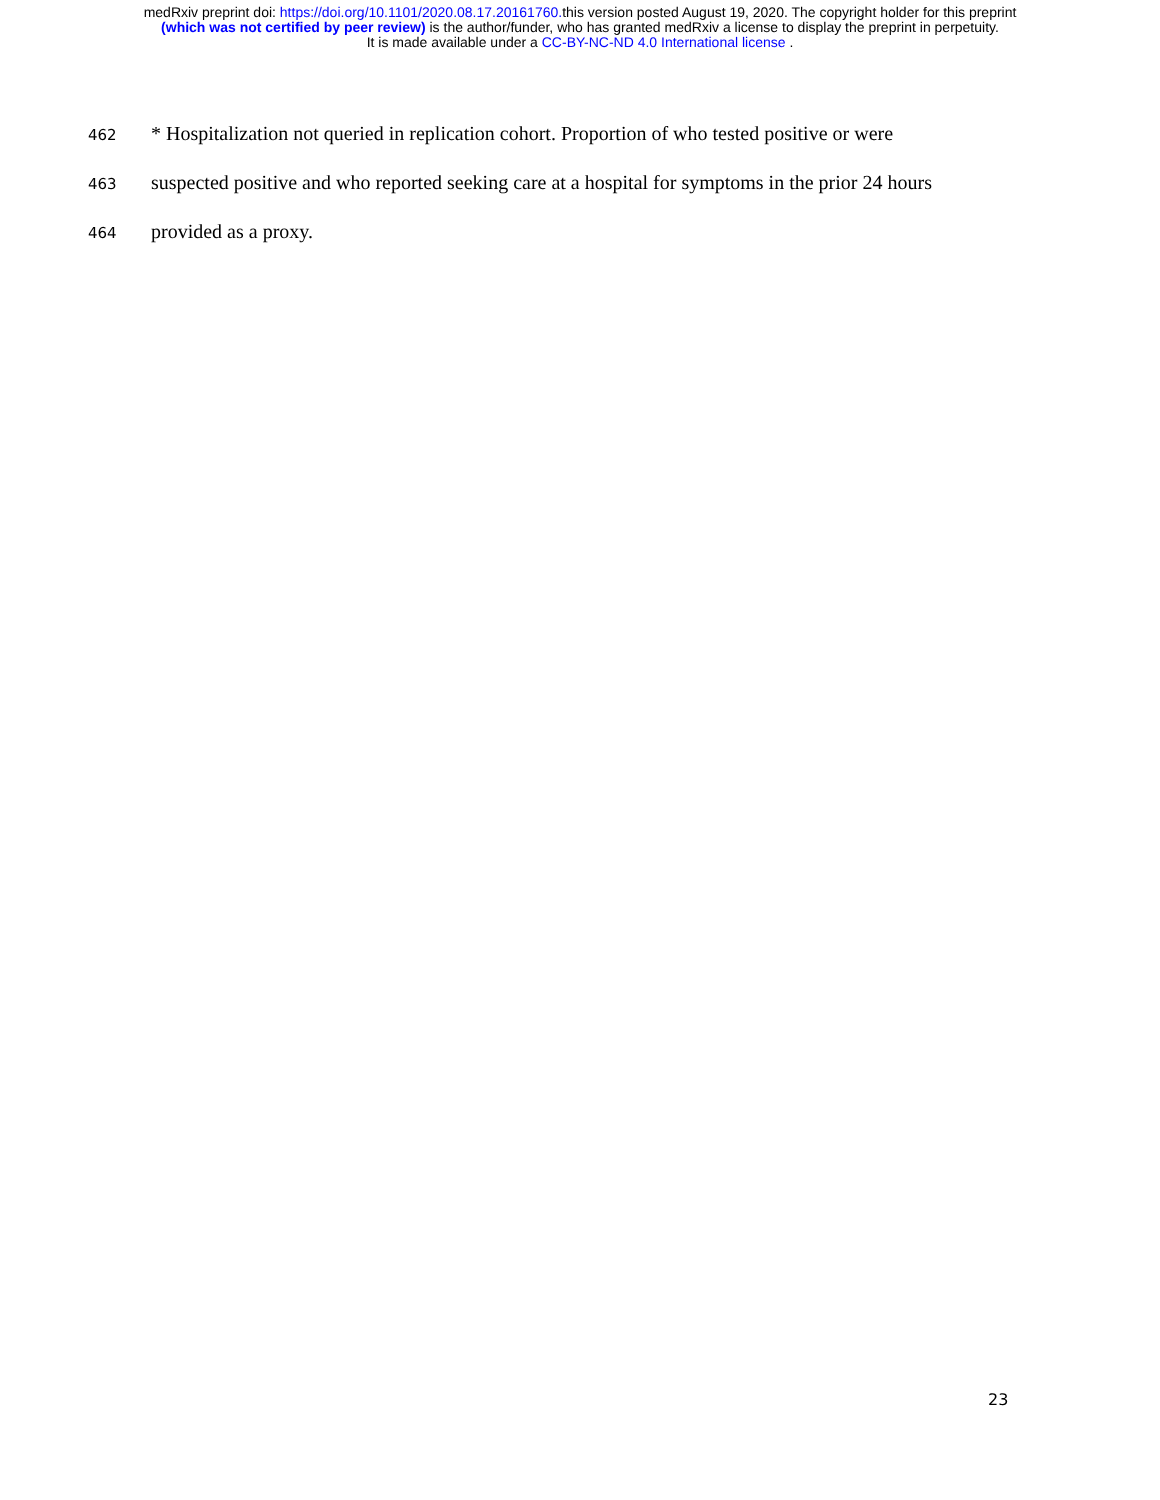medRxiv preprint doi: https://doi.org/10.1101/2020.08.17.20161760. this version posted August 19, 2020. The copyright holder for this preprint
(which was not certified by peer review) is the author/funder, who has granted medRxiv a license to display the preprint in perpetuity.
It is made available under a CC-BY-NC-ND 4.0 International license .
462 * Hospitalization not queried in replication cohort. Proportion of who tested positive or were
463 suspected positive and who reported seeking care at a hospital for symptoms in the prior 24 hours
464 provided as a proxy.
23